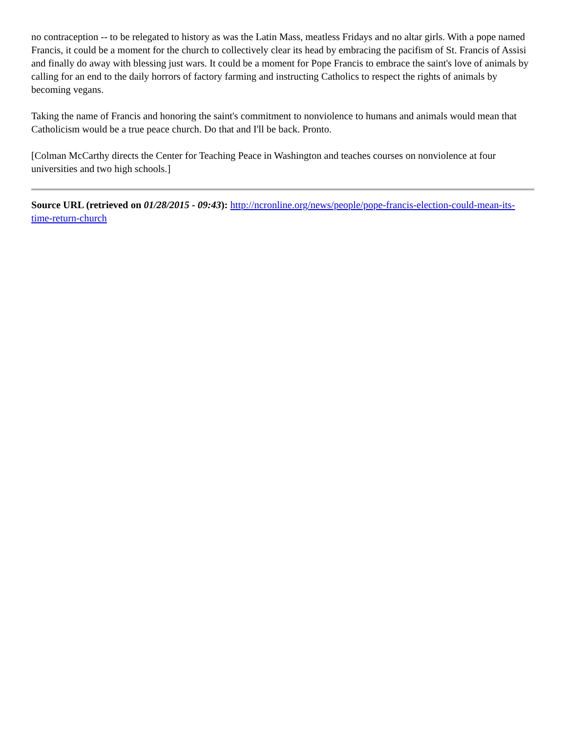no contraception -- to be relegated to history as was the Latin Mass, meatless Fridays and no altar girls. With a pope named Francis, it could be a moment for the church to collectively clear its head by embracing the pacifism of St. Francis of Assisi and finally do away with blessing just wars. It could be a moment for Pope Francis to embrace the saint's love of animals by calling for an end to the daily horrors of factory farming and instructing Catholics to respect the rights of animals by becoming vegans.
Taking the name of Francis and honoring the saint's commitment to nonviolence to humans and animals would mean that Catholicism would be a true peace church. Do that and I'll be back. Pronto.
[Colman McCarthy directs the Center for Teaching Peace in Washington and teaches courses on nonviolence at four universities and two high schools.]
Source URL (retrieved on 01/28/2015 - 09:43): http://ncronline.org/news/people/pope-francis-election-could-mean-its-time-return-church